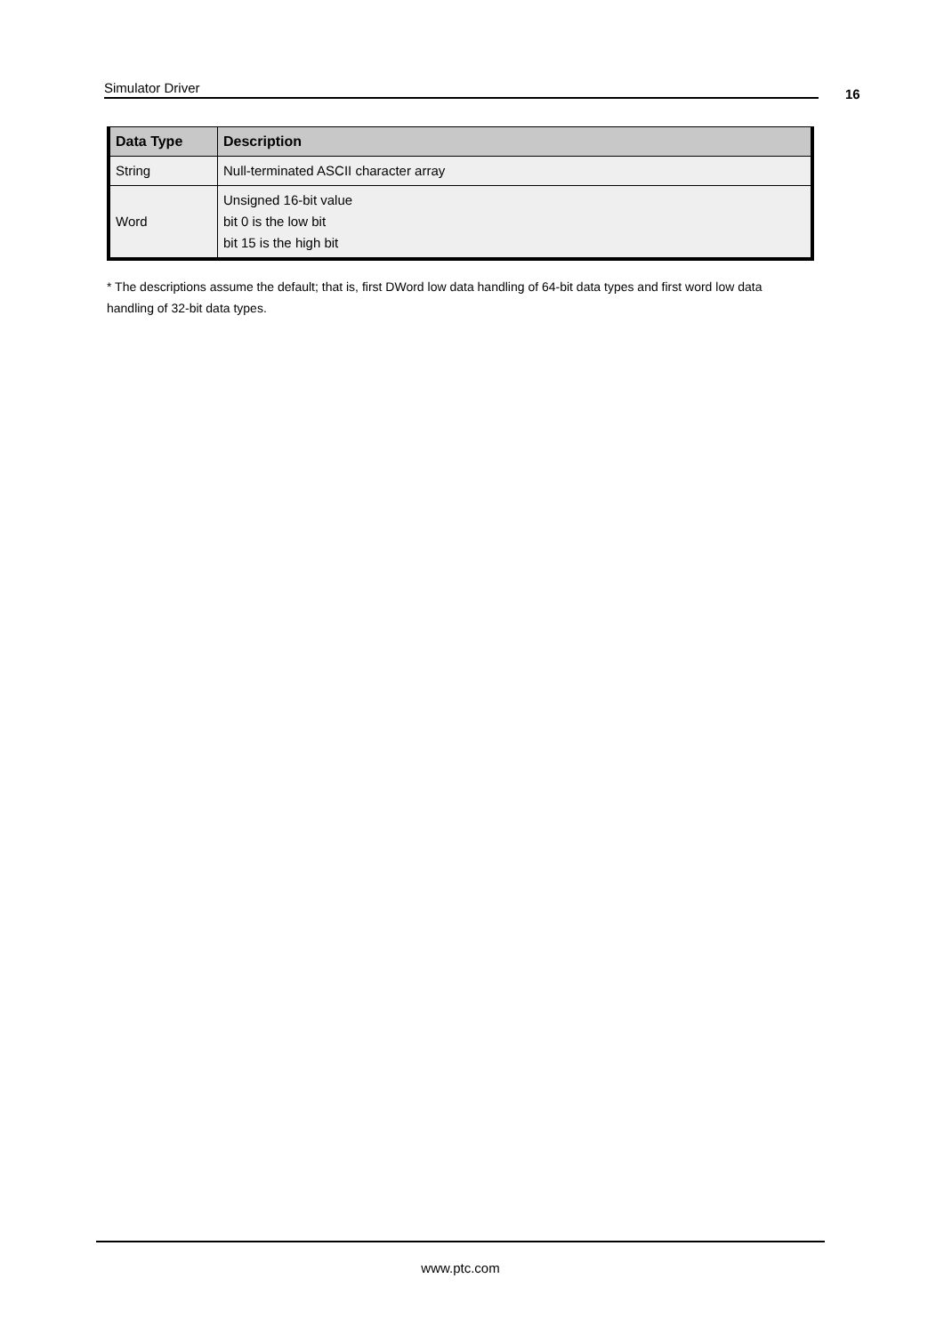Simulator Driver 16
| Data Type | Description |
| --- | --- |
| String | Null-terminated ASCII character array |
| Word | Unsigned 16-bit value bit 0 is the low bit bit 15 is the high bit |
* The descriptions assume the default; that is, first DWord low data handling of 64-bit data types and first word low data handling of 32-bit data types.
www.ptc.com